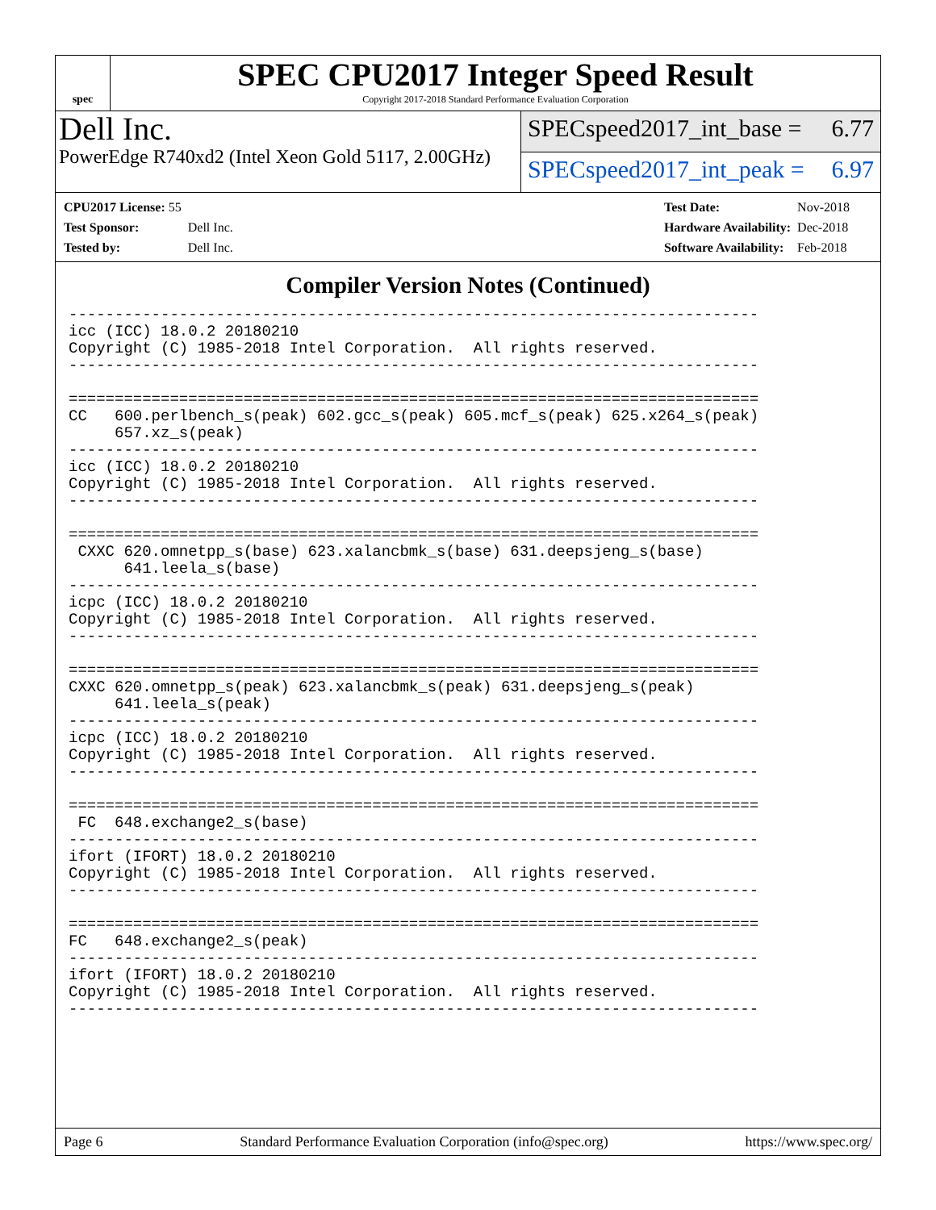spec
SPEC CPU2017 Integer Speed Result
Copyright 2017-2018 Standard Performance Evaluation Corporation
Dell Inc.
PowerEdge R740xd2 (Intel Xeon Gold 5117, 2.00GHz)
SPECspeed2017_int_base = 6.77
SPECspeed2017_int_peak = 6.97
| CPU2017 License: 55 | |
| Test Sponsor: | Dell Inc. |
| Tested by: | Dell Inc. |
| Test Date: | Nov-2018 |
| Hardware Availability: | Dec-2018 |
| Software Availability: | Feb-2018 |
Compiler Version Notes (Continued)
---------------------------------------------------------------------------
icc (ICC) 18.0.2 20180210
Copyright (C) 1985-2018 Intel Corporation.  All rights reserved.
---------------------------------------------------------------------------

===========================================================================
CC   600.perlbench_s(peak) 602.gcc_s(peak) 605.mcf_s(peak) 625.x264_s(peak)
     657.xz_s(peak)
---------------------------------------------------------------------------
icc (ICC) 18.0.2 20180210
Copyright (C) 1985-2018 Intel Corporation.  All rights reserved.
---------------------------------------------------------------------------

===========================================================================
 CXXC 620.omnetpp_s(base) 623.xalancbmk_s(base) 631.deepsjeng_s(base)
      641.leela_s(base)
---------------------------------------------------------------------------
icpc (ICC) 18.0.2 20180210
Copyright (C) 1985-2018 Intel Corporation.  All rights reserved.
---------------------------------------------------------------------------

===========================================================================
CXXC 620.omnetpp_s(peak) 623.xalancbmk_s(peak) 631.deepsjeng_s(peak)
     641.leela_s(peak)
---------------------------------------------------------------------------
icpc (ICC) 18.0.2 20180210
Copyright (C) 1985-2018 Intel Corporation.  All rights reserved.
---------------------------------------------------------------------------

===========================================================================
 FC  648.exchange2_s(base)
---------------------------------------------------------------------------
ifort (IFORT) 18.0.2 20180210
Copyright (C) 1985-2018 Intel Corporation.  All rights reserved.
---------------------------------------------------------------------------

===========================================================================
FC   648.exchange2_s(peak)
---------------------------------------------------------------------------
ifort (IFORT) 18.0.2 20180210
Copyright (C) 1985-2018 Intel Corporation.  All rights reserved.
---------------------------------------------------------------------------
Page 6 Standard Performance Evaluation Corporation (info@spec.org) https://www.spec.org/